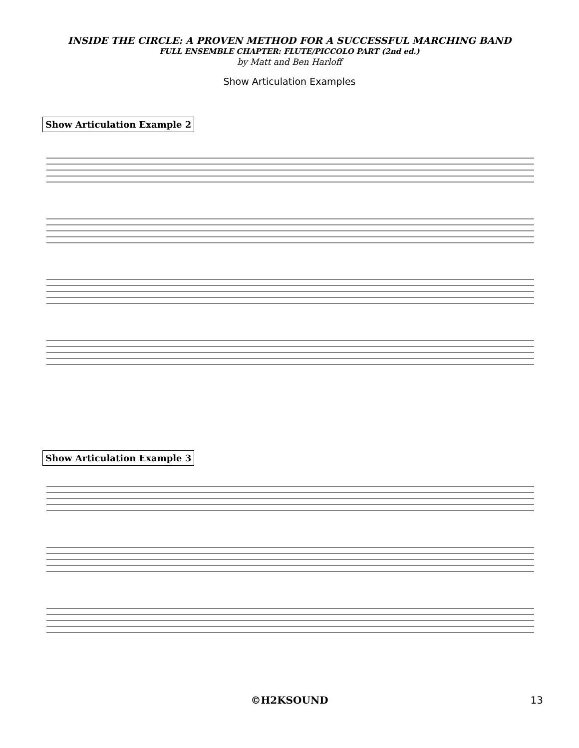INSIDE THE CIRCLE: A PROVEN METHOD FOR A SUCCESSFUL MARCHING BAND
FULL ENSEMBLE CHAPTER: FLUTE/PICCOLO PART (2nd ed.)
by Matt and Ben Harloff
Show Articulation Examples
Show Articulation Example 2
Show Articulation Example 3
©H2KSOUND
13